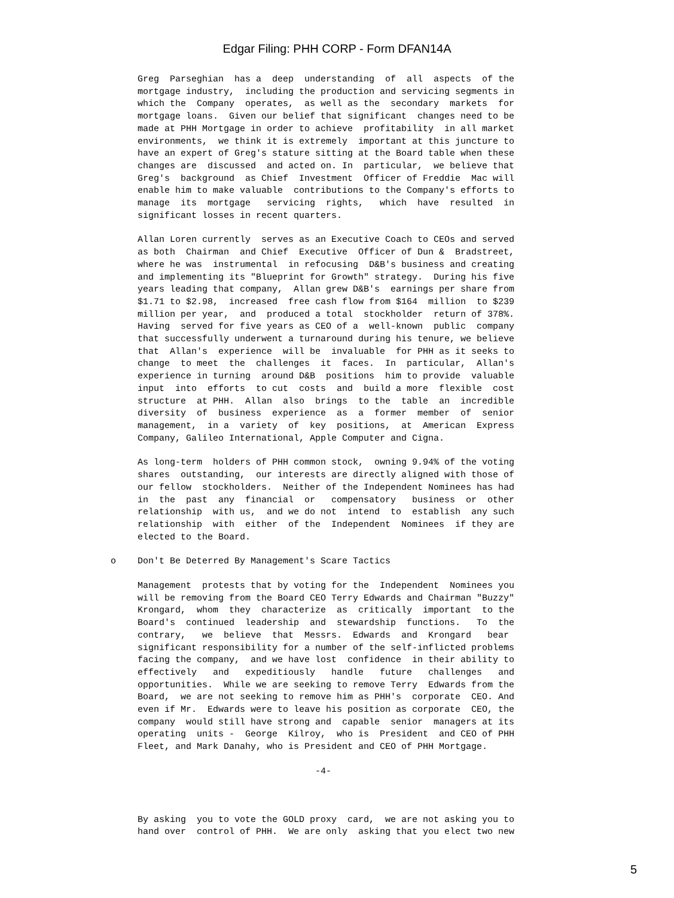Edgar Filing: PHH CORP - Form DFAN14A
     Greg  Parseghian  has a  deep  understanding  of  all  aspects  of the
     mortgage industry,  including the production and servicing segments in
     which the  Company  operates,  as well as the  secondary  markets  for
     mortgage loans.  Given our belief that significant  changes need to be
     made at PHH Mortgage in order to achieve  profitability  in all market
     environments,  we think it is extremely  important at this juncture to
     have an expert of Greg's stature sitting at the Board table when these
     changes are  discussed  and acted on. In  particular,  we believe that
     Greg's  background  as Chief  Investment  Officer of Freddie  Mac will
     enable him to make valuable  contributions to the Company's efforts to
     manage  its  mortgage   servicing  rights,   which  have  resulted  in
     significant losses in recent quarters.
     Allan Loren currently  serves as an Executive Coach to CEOs and served
     as both  Chairman  and Chief  Executive  Officer of Dun &  Bradstreet,
     where he was  instrumental  in refocusing  D&B's business and creating
     and implementing its "Blueprint for Growth" strategy.  During his five
     years leading that company,  Allan grew D&B's  earnings per share from
     $1.71 to $2.98,  increased  free cash flow from $164  million  to $239
     million per year,  and  produced a total  stockholder  return of 378%.
     Having  served for five years as CEO of a  well-known  public  company
     that successfully underwent a turnaround during his tenure, we believe
     that  Allan's  experience  will be  invaluable  for PHH as it seeks to
     change  to meet  the  challenges  it  faces.  In  particular,  Allan's
     experience in turning  around D&B  positions  him to provide  valuable
     input  into  efforts  to cut  costs  and  build a more  flexible  cost
     structure  at PHH.  Allan  also  brings  to the  table  an  incredible
     diversity  of  business  experience  as  a  former  member  of  senior
     management,  in a  variety  of  key  positions,  at  American  Express
     Company, Galileo International, Apple Computer and Cigna.
     As long-term  holders of PHH common stock,  owning 9.94% of the voting
     shares  outstanding,  our interests are directly aligned with those of
     our fellow  stockholders.  Neither of the Independent Nominees has had
     in  the  past  any  financial  or   compensatory   business  or  other
     relationship  with us,  and we do not  intend  to  establish  any such
     relationship  with  either  of the  Independent  Nominees  if they are
     elected to the Board.
o    Don't Be Deterred By Management's Scare Tactics
     Management  protests that by voting for the  Independent  Nominees you
     will be removing from the Board CEO Terry Edwards and Chairman "Buzzy"
     Krongard,  whom  they  characterize  as  critically  important  to the
     Board's  continued  leadership  and  stewardship  functions.   To  the
     contrary,   we  believe  that  Messrs.  Edwards  and  Krongard   bear
     significant responsibility for a number of the self-inflicted problems
     facing the company,  and we have lost  confidence  in their ability to
     effectively   and   expeditiously   handle   future   challenges   and
     opportunities.  While we are seeking to remove Terry  Edwards from the
     Board,  we are not seeking to remove him as PHH's  corporate  CEO. And
     even if Mr.  Edwards were to leave his position as corporate  CEO, the
     company  would still have strong and  capable  senior  managers at its
     operating  units -  George  Kilroy,  who is  President  and CEO of PHH
     Fleet, and Mark Danahy, who is President and CEO of PHH Mortgage.
                                      -4-
     By asking  you to vote the GOLD proxy  card,  we are not asking you to
     hand over  control of PHH.  We are only  asking that you elect two new
5